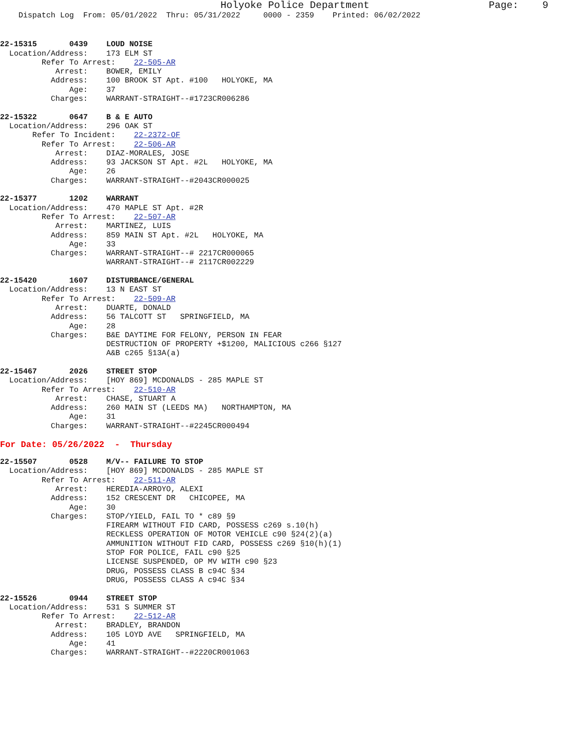Holyoke Police Department Page: 9
Dispatch Log From: 05/01/2022 Thru: 05/31/2022 0000 - 2359 Printed: 06/02/2022
22-15315 0439 LOUD NOISE Location/Address: 173 ELM ST Refer To Arrest: 22-505-AR Arrest: BOWER, EMILY Address: 100 BROOK ST Apt. #100 HOLYOKE, MA Age: 37 Charges: WARRANT-STRAIGHT--#1723CR006286 22-15322 0647 B & E AUTO Location/Address: 296 OAK ST Refer To Incident: 22-2372-OF Refer To Arrest: 22-506-AR Arrest: DIAZ-MORALES, JOSE Address: 93 JACKSON ST Apt. #2L HOLYOKE, MA Age: 26 Charges: WARRANT-STRAIGHT--#2043CR000025 22-15377 1202 WARRANT Location/Address: 470 MAPLE ST Apt. #2R Refer To Arrest: 22-507-AR Arrest: MARTINEZ, LUIS Address: 859 MAIN ST Apt. #2L HOLYOKE, MA Age: 33 Charges: WARRANT-STRAIGHT--# 2217CR000065 WARRANT-STRAIGHT--# 2117CR002229 22-15420 1607 DISTURBANCE/GENERAL Location/Address: 13 N EAST ST Refer To Arrest: 22-509-AR Arrest: DUARTE, DONALD Address: 56 TALCOTT ST SPRINGFIELD, MA Age: 28 Charges: B&E DAYTIME FOR FELONY, PERSON IN FEAR DESTRUCTION OF PROPERTY +$1200, MALICIOUS c266 §127 A&B c265 §13A(a) 22-15467 2026 STREET STOP Location/Address: [HOY 869] MCDONALDS - 285 MAPLE ST Refer To Arrest: 22-510-AR Arrest: CHASE, STUART A Address: 260 MAIN ST (LEEDS MA) NORTHAMPTON, MA Age: 31 Charges: WARRANT-STRAIGHT--#2245CR000494
For Date: 05/26/2022 - Thursday
22-15507 0528 M/V-- FAILURE TO STOP Location/Address: [HOY 869] MCDONALDS - 285 MAPLE ST Refer To Arrest: 22-511-AR Arrest: HEREDIA-ARROYO, ALEXI Address: 152 CRESCENT DR CHICOPEE, MA Age: 30 Charges: STOP/YIELD, FAIL TO * c89 §9 FIREARM WITHOUT FID CARD, POSSESS c269 s.10(h) RECKLESS OPERATION OF MOTOR VEHICLE c90 §24(2)(a) AMMUNITION WITHOUT FID CARD, POSSESS c269 §10(h)(1) STOP FOR POLICE, FAIL c90 §25 LICENSE SUSPENDED, OP MV WITH c90 §23 DRUG, POSSESS CLASS B c94C §34 DRUG, POSSESS CLASS A c94C §34 22-15526 0944 STREET STOP Location/Address: 531 S SUMMER ST Refer To Arrest: 22-512-AR Arrest: BRADLEY, BRANDON Address: 105 LOYD AVE SPRINGFIELD, MA Age: 41 Charges: WARRANT-STRAIGHT--#2220CR001063